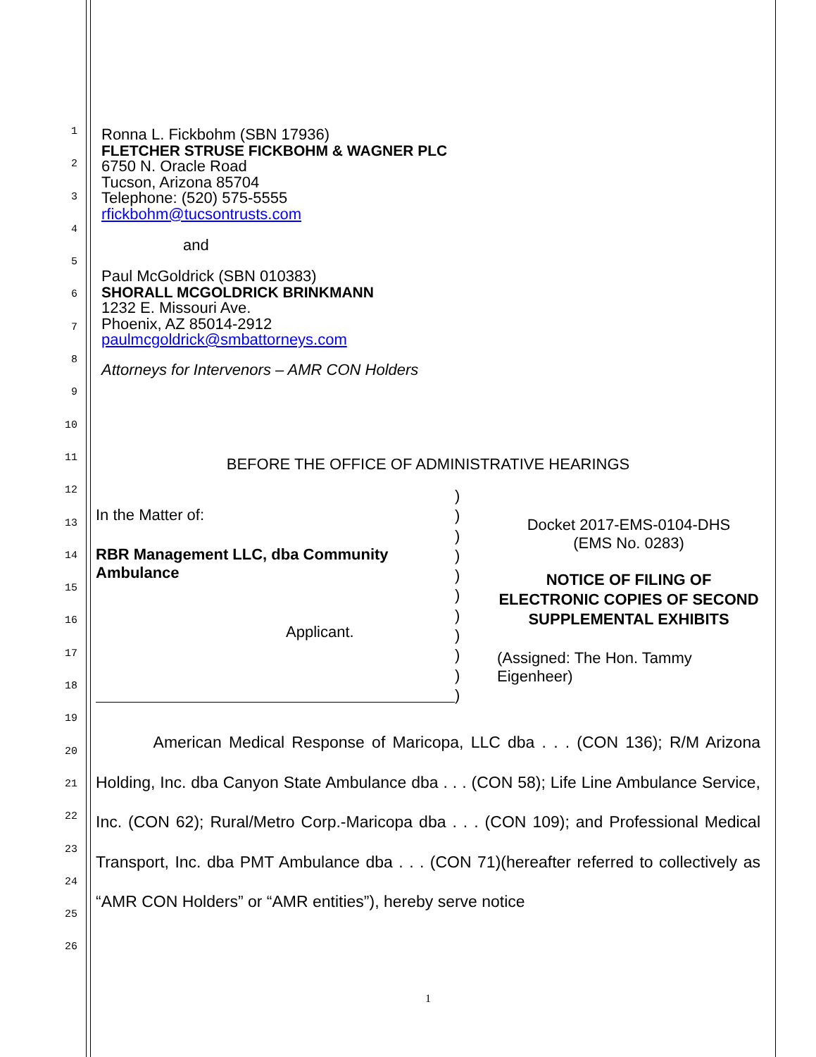1
2
3
4
5
6
7
8
9
10
11
12
13
14
15
16
17
18
19
20
21
22
23
24
25
26
Ronna L. Fickbohm (SBN 17936)
FLETCHER STRUSE FICKBOHM & WAGNER PLC
6750 N. Oracle Road
Tucson, Arizona 85704
Telephone: (520) 575-5555
rfickbohm@tucsontrusts.com
and
Paul McGoldrick (SBN 010383)
SHORALL MCGOLDRICK BRINKMANN
1232 E. Missouri Ave.
Phoenix, AZ 85014-2912
paulmcgoldrick@smbattorneys.com
Attorneys for Intervenors – AMR CON Holders
BEFORE THE OFFICE OF ADMINISTRATIVE HEARINGS
In the Matter of:
RBR Management LLC, dba Community Ambulance
Applicant.
)
)
)
)
)
)
)
)
)
)
)
Docket 2017-EMS-0104-DHS
(EMS No. 0283)
NOTICE OF FILING OF ELECTRONIC COPIES OF SECOND SUPPLEMENTAL EXHIBITS
(Assigned: The Hon. Tammy Eigenheer)
American Medical Response of Maricopa, LLC dba . . . (CON 136); R/M Arizona Holding, Inc. dba Canyon State Ambulance dba . . . (CON 58); Life Line Ambulance Service, Inc. (CON 62); Rural/Metro Corp.-Maricopa dba . . . (CON 109); and Professional Medical Transport, Inc. dba PMT Ambulance dba . . . (CON 71)(hereafter referred to collectively as “AMR CON Holders” or “AMR entities”), hereby serve notice
1